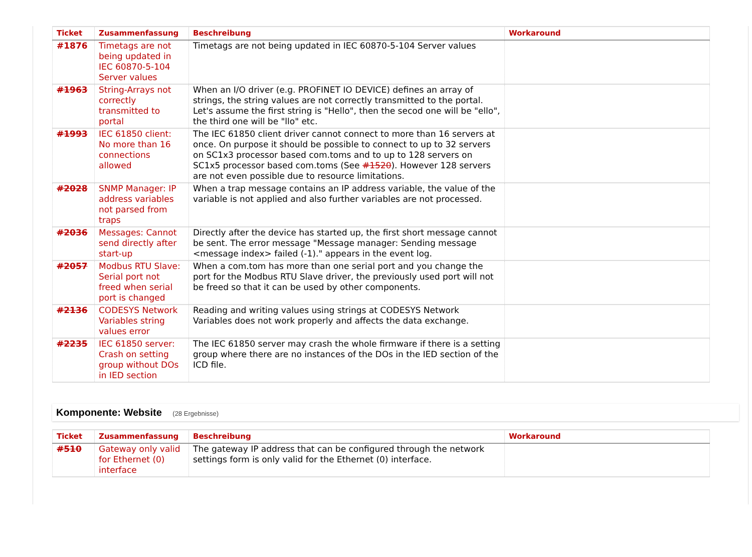| Ticket | Zusammenfassung | Beschreibung | Workaround |
| --- | --- | --- | --- |
| #1876 | Timetags are not being updated in IEC 60870-5-104 Server values | Timetags are not being updated in IEC 60870-5-104 Server values | |
| #1963 | String-Arrays not correctly transmitted to portal | When an I/O driver (e.g. PROFINET IO DEVICE) defines an array of strings, the string values are not correctly transmitted to the portal. Let's assume the first string is "Hello", then the secod one will be "ello", the third one will be "llo" etc. | |
| #1993 | IEC 61850 client: No more than 16 connections allowed | The IEC 61850 client driver cannot connect to more than 16 servers at once. On purpose it should be possible to connect to up to 32 servers on SC1x3 processor based com.toms and to up to 128 servers on SC1x5 processor based com.toms (See #1520 ). However 128 servers are not even possible due to resource limitations. | |
| #2028 | SNMP Manager: IP address variables not parsed from traps | When a trap message contains an IP address variable, the value of the variable is not applied and also further variables are not processed. | |
| #2036 | Messages: Cannot send directly after start-up | Directly after the device has started up, the first short message cannot be sent. The error message "Message manager: Sending message <message index> failed (-1)." appears in the event log. | |
| #2057 | Modbus RTU Slave: Serial port not freed when serial port is changed | When a com.tom has more than one serial port and you change the port for the Modbus RTU Slave driver, the previously used port will not be freed so that it can be used by other components. | |
| #2136 | CODESYS Network Variables string values error | Reading and writing values using strings at CODESYS Network Variables does not work properly and affects the data exchange. | |
| #2235 | IEC 61850 server: Crash on setting group without DOs in IED section | The IEC 61850 server may crash the whole firmware if there is a setting group where there are no instances of the DOs in the IED section of the ICD file. | |
Komponente: Website (28 Ergebnisse)
| Ticket | Zusammenfassung | Beschreibung | Workaround |
| --- | --- | --- | --- |
| #510 | Gateway only valid for Ethernet (0) interface | The gateway IP address that can be configured through the network settings form is only valid for the Ethernet (0) interface. | |